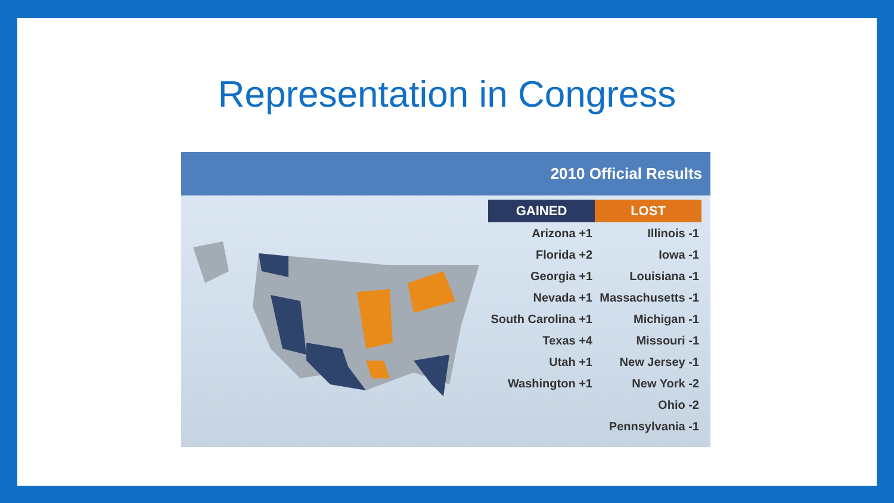Representation in Congress
2010 Official Results
| GAINED | LOST |
| --- | --- |
| Arizona +1 | Illinois -1 |
| Florida +2 | Iowa -1 |
| Georgia +1 | Louisiana -1 |
| Nevada +1 | Massachusetts -1 |
| South Carolina +1 | Michigan -1 |
| Texas +4 | Missouri -1 |
| Utah +1 | New Jersey -1 |
| Washington +1 | New York -2 |
| | Ohio -2 |
| | Pennsylvania -1 |